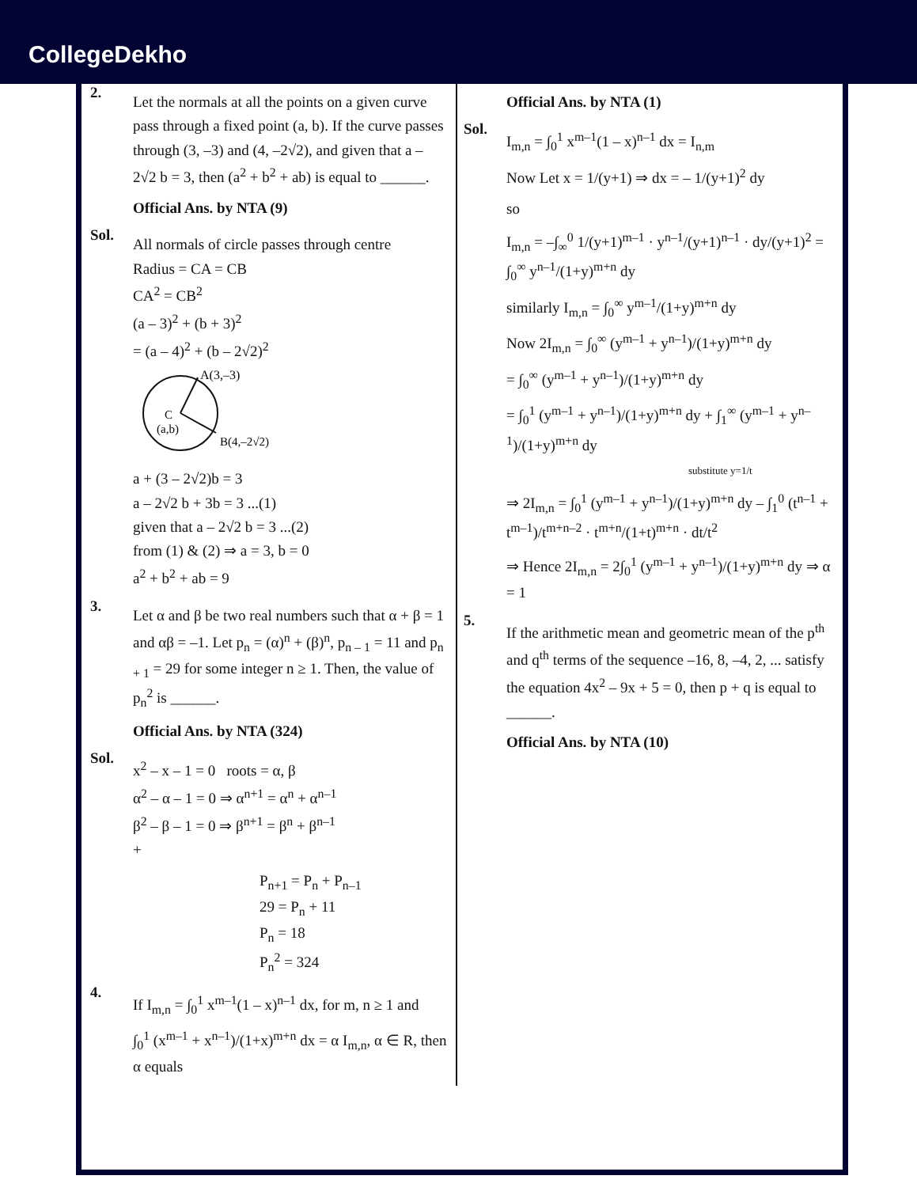CollegeDekho
2.
Let the normals at all the points on a given curve pass through a fixed point (a, b). If the curve passes through (3, –3) and (4, –2√2), and given that a – 2√2 b = 3, then (a<sup>2</sup> + b<sup>2</sup> + ab) is equal to ______.
Official Ans. by NTA (9)
Sol.
All normals of circle passes through centre
Radius = CA = CB
CA<sup>2</sup> = CB<sup>2</sup>
(a – 3)<sup>2</sup> + (b + 3)<sup>2</sup>
= (a – 4)<sup>2</sup> + (b – 2√2)<sup>2</sup>
A(3,–3)
C
(a,b)
B(4,–2√2)
a + (3 – 2√2)b = 3
a – 2√2 b + 3b = 3 ...(1)
given that a – 2√2 b = 3 ...(2)
from (1) & (2) ⇒ a = 3, b = 0
a<sup>2</sup> + b<sup>2</sup> + ab = 9
3.
Let α and β be two real numbers such that α + β = 1 and αβ = –1. Let p<sub>n</sub> = (α)<sup>n</sup> + (β)<sup>n</sup>, p<sub>n – 1</sub> = 11 and p<sub>n + 1</sub> = 29 for some integer n ≥ 1. Then, the value of p<sub>n</sub><sup>2</sup> is ______.
Official Ans. by NTA (324)
Sol.
x<sup>2</sup> – x – 1 = 0 roots = α, β
α<sup>2</sup> – α – 1 = 0 ⇒ α<sup>n+1</sup> = α<sup>n</sup> + α<sup>n–1</sup>
β<sup>2</sup> – β – 1 = 0 ⇒ β<sup>n+1</sup> = β<sup>n</sup> + β<sup>n–1</sup>
+
P<sub>n+1</sub> = P<sub>n</sub> + P<sub>n–1</sub>
29 = P<sub>n</sub> + 11
P<sub>n</sub> = 18
P<sub>n</sub><sup>2</sup> = 324
4.
If I<sub>m,n</sub> = ∫<sub>0</sub><sup>1</sup> x<sup>m–1</sup>(1 – x)<sup>n–1</sup> dx, for m, n ≥ 1 and
∫<sub>0</sub><sup>1</sup> (x<sup>m–1</sup> + x<sup>n–1</sup>)/(1+x)<sup>m+n</sup> dx = α I<sub>m,n</sub>, α ∈ R, then α equals
Official Ans. by NTA (1)
Sol.
I<sub>m,n</sub> = ∫<sub>0</sub><sup>1</sup> x<sup>m–1</sup>(1 – x)<sup>n–1</sup> dx = I<sub>n,m</sub>
Now Let x = 1/(y+1) ⇒ dx = – 1/(y+1)<sup>2</sup> dy
so
I<sub>m,n</sub> = –∫<sub>∞</sub><sup>0</sup> 1/(y+1)<sup>m–1</sup> · y<sup>n–1</sup>/(y+1)<sup>n–1</sup> · dy/(y+1)<sup>2</sup> = ∫<sub>0</sub><sup>∞</sup> y<sup>n–1</sup>/(1+y)<sup>m+n</sup> dy
similarly I<sub>m,n</sub> = ∫<sub>0</sub><sup>∞</sup> y<sup>m–1</sup>/(1+y)<sup>m+n</sup> dy
Now 2I<sub>m,n</sub> = ∫<sub>0</sub><sup>∞</sup> (y<sup>m–1</sup> + y<sup>n–1</sup>)/(1+y)<sup>m+n</sup> dy
= ∫<sub>0</sub><sup>∞</sup> (y<sup>m–1</sup> + y<sup>n–1</sup>)/(1+y)<sup>m+n</sup> dy
= ∫<sub>0</sub><sup>1</sup> (y<sup>m–1</sup> + y<sup>n–1</sup>)/(1+y)<sup>m+n</sup> dy + ∫<sub>1</sub><sup>∞</sup> (y<sup>m–1</sup> + y<sup>n–1</sup>)/(1+y)<sup>m+n</sup> dy
substitute y=1/t
⇒ 2I<sub>m,n</sub> = ∫<sub>0</sub><sup>1</sup> (y<sup>m–1</sup> + y<sup>n–1</sup>)/(1+y)<sup>m+n</sup> dy – ∫<sub>1</sub><sup>0</sup> (t<sup>n–1</sup> + t<sup>m–1</sup>)/t<sup>m+n–2</sup> · t<sup>m+n</sup>/(1+t)<sup>m+n</sup> · dt/t<sup>2</sup>
⇒ Hence 2I<sub>m,n</sub> = 2∫<sub>0</sub><sup>1</sup> (y<sup>m–1</sup> + y<sup>n–1</sup>)/(1+y)<sup>m+n</sup> dy ⇒ α = 1
5.
If the arithmetic mean and geometric mean of the p<sup>th</sup> and q<sup>th</sup> terms of the sequence –16, 8, –4, 2, ... satisfy the equation 4x<sup>2</sup> – 9x + 5 = 0, then p + q is equal to ______.
Official Ans. by NTA (10)